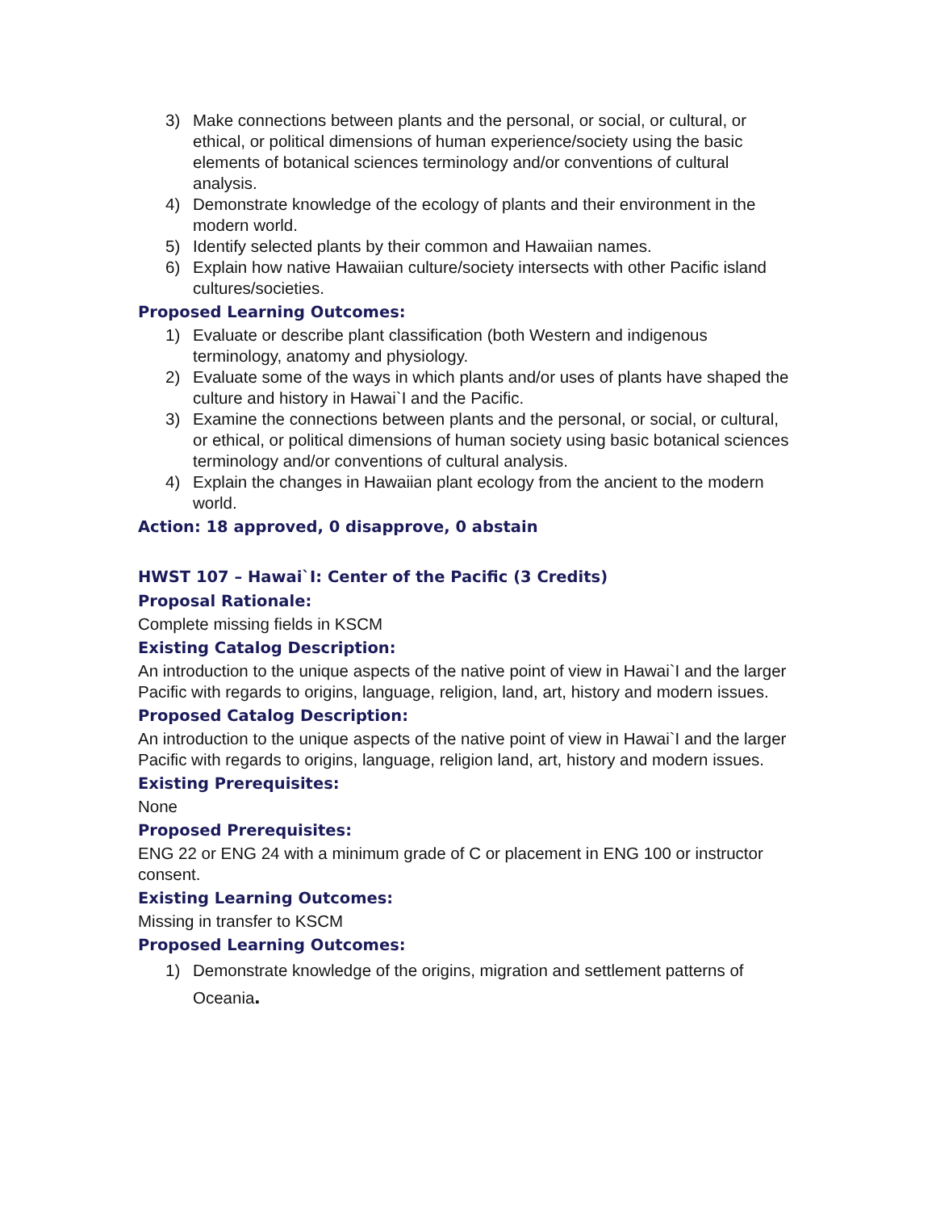3) Make connections between plants and the personal, or social, or cultural, or ethical, or political dimensions of human experience/society using the basic elements of botanical sciences terminology and/or conventions of cultural analysis.
4) Demonstrate knowledge of the ecology of plants and their environment in the modern world.
5) Identify selected plants by their common and Hawaiian names.
6) Explain how native Hawaiian culture/society intersects with other Pacific island cultures/societies.
Proposed Learning Outcomes:
1) Evaluate or describe plant classification (both Western and indigenous terminology, anatomy and physiology.
2) Evaluate some of the ways in which plants and/or uses of plants have shaped the culture and history in Hawai`I and the Pacific.
3) Examine the connections between plants and the personal, or social, or cultural, or ethical, or political dimensions of human society using basic botanical sciences terminology and/or conventions of cultural analysis.
4) Explain the changes in Hawaiian plant ecology from the ancient to the modern world.
Action: 18 approved, 0 disapprove, 0 abstain
HWST 107 – Hawai`I: Center of the Pacific (3 Credits)
Proposal Rationale:
Complete missing fields in KSCM
Existing Catalog Description:
An introduction to the unique aspects of the native point of view in Hawai`I and the larger Pacific with regards to origins, language, religion, land, art, history and modern issues.
Proposed Catalog Description:
An introduction to the unique aspects of the native point of view in Hawai`I and the larger Pacific with regards to origins, language, religion land, art, history and modern issues.
Existing Prerequisites:
None
Proposed Prerequisites:
ENG 22 or ENG 24 with a minimum grade of C or placement in ENG 100 or instructor consent.
Existing Learning Outcomes:
Missing in transfer to KSCM
Proposed Learning Outcomes:
1) Demonstrate knowledge of the origins, migration and settlement patterns of Oceania.